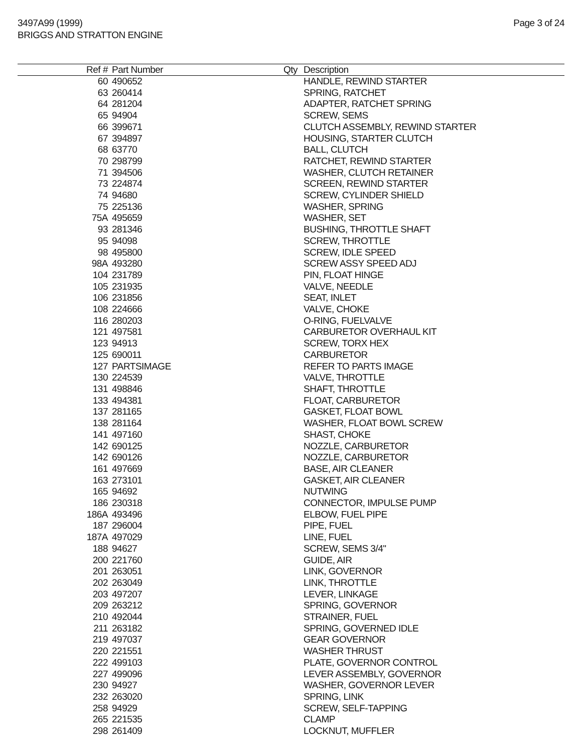3497A99 (1999)
BRIGGS AND STRATTON ENGINE
Page 3 of 24
| Ref # | Part Number | Qty | Description |
| --- | --- | --- | --- |
| 60 | 490652 | | HANDLE, REWIND STARTER |
| 63 | 260414 | | SPRING, RATCHET |
| 64 | 281204 | | ADAPTER, RATCHET SPRING |
| 65 | 94904 | | SCREW, SEMS |
| 66 | 399671 | | CLUTCH ASSEMBLY, REWIND STARTER |
| 67 | 394897 | | HOUSING, STARTER CLUTCH |
| 68 | 63770 | | BALL, CLUTCH |
| 70 | 298799 | | RATCHET, REWIND STARTER |
| 71 | 394506 | | WASHER, CLUTCH RETAINER |
| 73 | 224874 | | SCREEN, REWIND STARTER |
| 74 | 94680 | | SCREW, CYLINDER SHIELD |
| 75 | 225136 | | WASHER, SPRING |
| 75A | 495659 | | WASHER, SET |
| 93 | 281346 | | BUSHING, THROTTLE SHAFT |
| 95 | 94098 | | SCREW, THROTTLE |
| 98 | 495800 | | SCREW, IDLE SPEED |
| 98A | 493280 | | SCREW ASSY SPEED ADJ |
| 104 | 231789 | | PIN, FLOAT HINGE |
| 105 | 231935 | | VALVE, NEEDLE |
| 106 | 231856 | | SEAT, INLET |
| 108 | 224666 | | VALVE, CHOKE |
| 116 | 280203 | | O-RING, FUELVALVE |
| 121 | 497581 | | CARBURETOR OVERHAUL KIT |
| 123 | 94913 | | SCREW, TORX HEX |
| 125 | 690011 | | CARBURETOR |
| 127 | PARTSIMAGE | | REFER TO PARTS IMAGE |
| 130 | 224539 | | VALVE, THROTTLE |
| 131 | 498846 | | SHAFT, THROTTLE |
| 133 | 494381 | | FLOAT, CARBURETOR |
| 137 | 281165 | | GASKET, FLOAT BOWL |
| 138 | 281164 | | WASHER, FLOAT BOWL SCREW |
| 141 | 497160 | | SHAST, CHOKE |
| 142 | 690125 | | NOZZLE, CARBURETOR |
| 142 | 690126 | | NOZZLE, CARBURETOR |
| 161 | 497669 | | BASE, AIR CLEANER |
| 163 | 273101 | | GASKET, AIR CLEANER |
| 165 | 94692 | | NUTWING |
| 186 | 230318 | | CONNECTOR, IMPULSE PUMP |
| 186A | 493496 | | ELBOW, FUEL PIPE |
| 187 | 296004 | | PIPE, FUEL |
| 187A | 497029 | | LINE, FUEL |
| 188 | 94627 | | SCREW, SEMS 3/4" |
| 200 | 221760 | | GUIDE, AIR |
| 201 | 263051 | | LINK, GOVERNOR |
| 202 | 263049 | | LINK, THROTTLE |
| 203 | 497207 | | LEVER, LINKAGE |
| 209 | 263212 | | SPRING, GOVERNOR |
| 210 | 492044 | | STRAINER, FUEL |
| 211 | 263182 | | SPRING, GOVERNED IDLE |
| 219 | 497037 | | GEAR GOVERNOR |
| 220 | 221551 | | WASHER THRUST |
| 222 | 499103 | | PLATE, GOVERNOR CONTROL |
| 227 | 499096 | | LEVER ASSEMBLY, GOVERNOR |
| 230 | 94927 | | WASHER, GOVERNOR LEVER |
| 232 | 263020 | | SPRING, LINK |
| 258 | 94929 | | SCREW, SELF-TAPPING |
| 265 | 221535 | | CLAMP |
| 298 | 261409 | | LOCKNUT, MUFFLER |